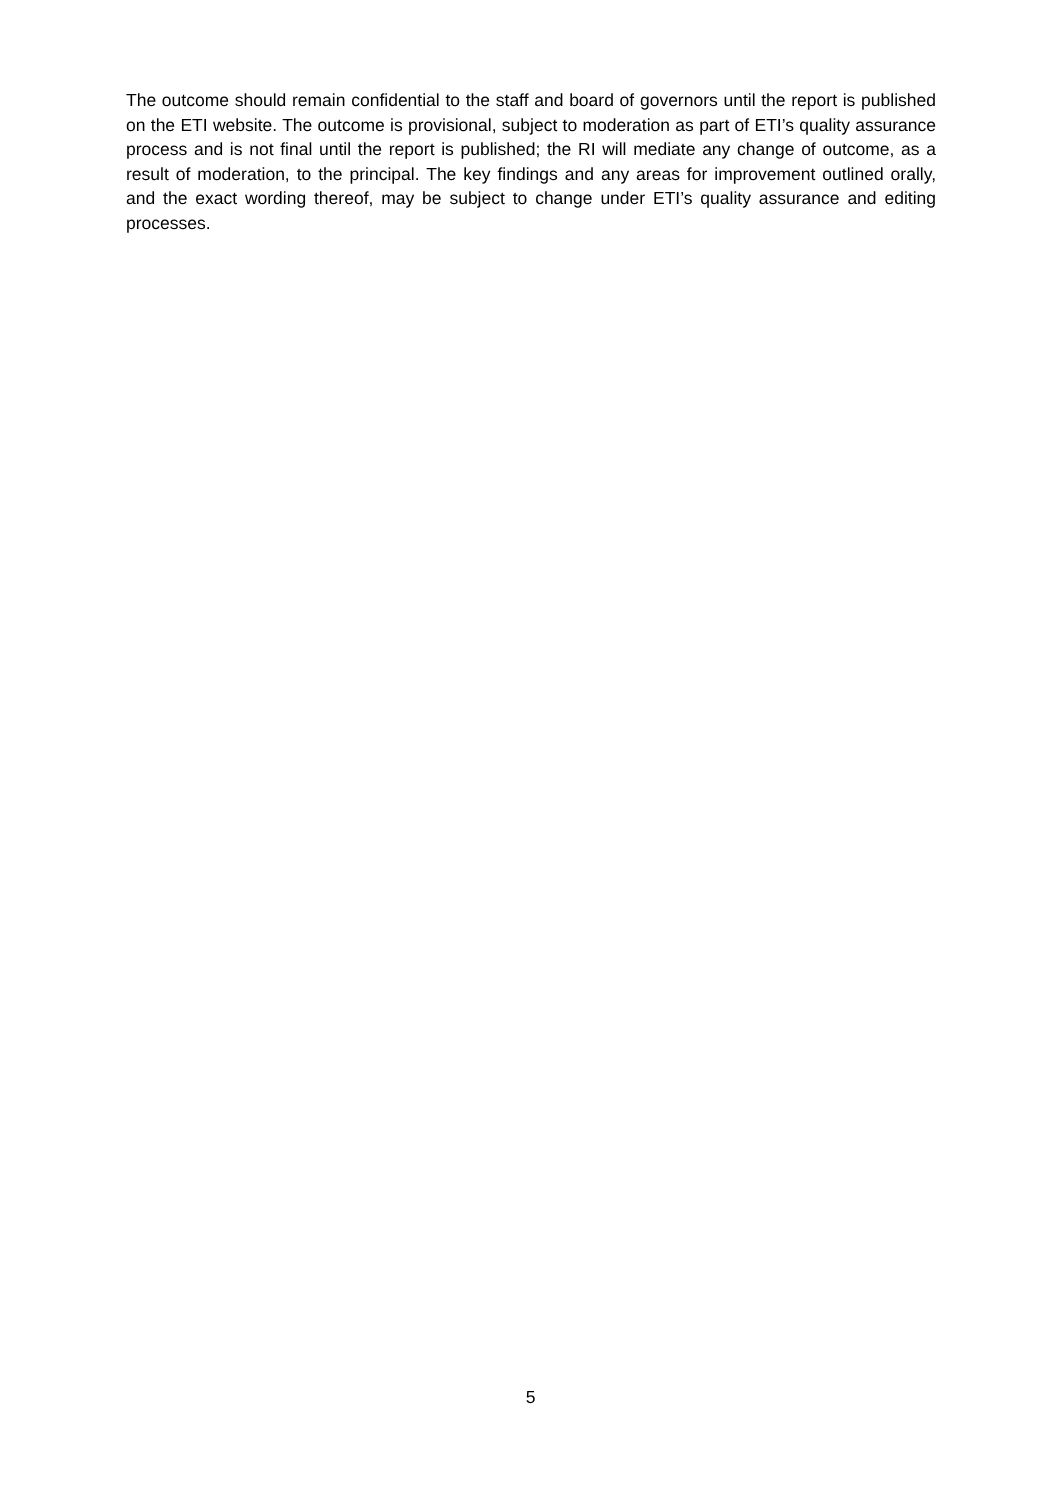The outcome should remain confidential to the staff and board of governors until the report is published on the ETI website. The outcome is provisional, subject to moderation as part of ETI’s quality assurance process and is not final until the report is published; the RI will mediate any change of outcome, as a result of moderation, to the principal. The key findings and any areas for improvement outlined orally, and the exact wording thereof, may be subject to change under ETI’s quality assurance and editing processes.
5